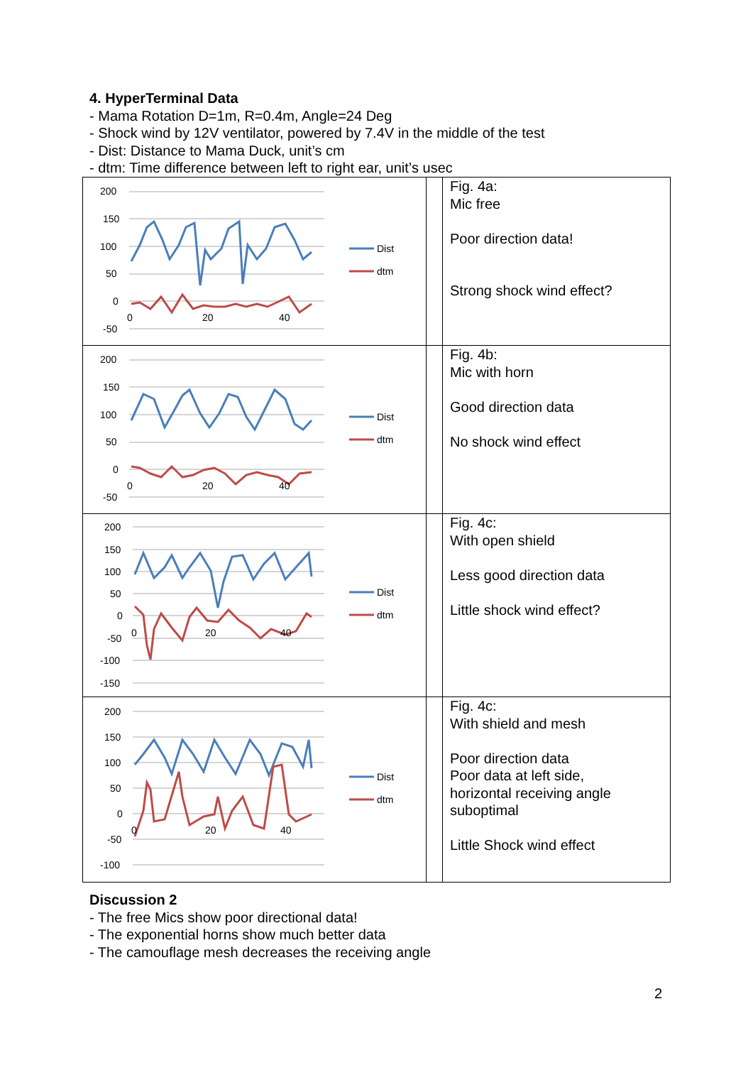4. HyperTerminal Data
- Mama Rotation D=1m, R=0.4m, Angle=24 Deg
- Shock wind by 12V ventilator, powered by 7.4V in the middle of the test
- Dist: Distance to Mama Duck, unit’s cm
- dtm: Time difference between left to right ear, unit’s usec
| 200 150 100 50 0 -50 Dist dtm 0 20 40 | | Fig. 4a: Mic free Poor direction data! Strong shock wind effect? |
| 200 150 100 50 0 -50 Dist dtm 0 20 40 | | Fig. 4b: Mic with horn Good direction data No shock wind effect |
| 200 150 100 50 0 -50 -100 -150 Dist dtm 0 20 40 | | Fig. 4c: With open shield Less good direction data Little shock wind effect? |
| 200 150 100 50 0 -50 -100 Dist dtm 0 20 40 | | Fig. 4c: With shield and mesh Poor direction data Poor data at left side, horizontal receiving angle suboptimal Little Shock wind effect |
Discussion 2
- The free Mics show poor directional data!
- The exponential horns show much better data
- The camouflage mesh decreases the receiving angle
2